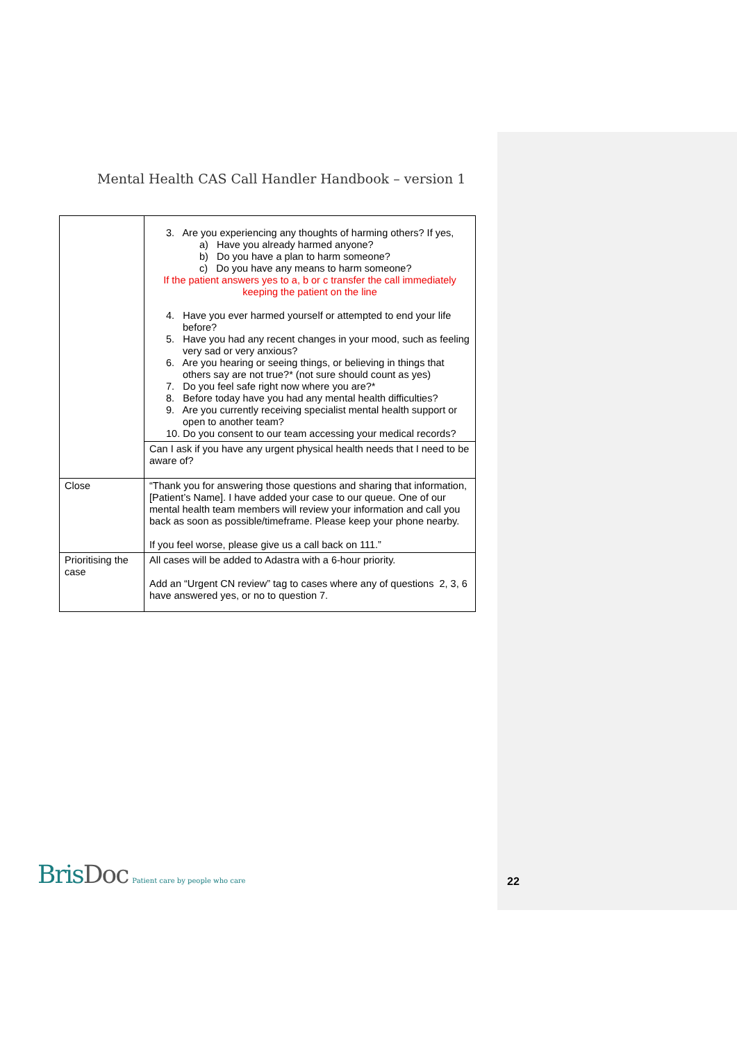Mental Health CAS Call Handler Handbook – version 1
| | 3. Are you experiencing any thoughts of harming others? If yes, a) Have you already harmed anyone? b) Do you have a plan to harm someone? c) Do you have any means to harm someone? If the patient answers yes to a, b or c transfer the call immediately keeping the patient on the line 4. Have you ever harmed yourself or attempted to end your life before? 5. Have you had any recent changes in your mood, such as feeling very sad or very anxious? 6. Are you hearing or seeing things, or believing in things that others say are not true?* (not sure should count as yes) 7. Do you feel safe right now where you are?* 8. Before today have you had any mental health difficulties? 9. Are you currently receiving specialist mental health support or open to another team? 10. Do you consent to our team accessing your medical records? |
| | Can I ask if you have any urgent physical health needs that I need to be aware of? |
| Close | “Thank you for answering those questions and sharing that information, [Patient’s Name]. I have added your case to our queue. One of our mental health team members will review your information and call you back as soon as possible/timeframe. Please keep your phone nearby. If you feel worse, please give us a call back on 111.” |
| Prioritising the case | All cases will be added to Adastra with a 6-hour priority. Add an “Urgent CN review” tag to cases where any of questions 2, 3, 6 have answered yes, or no to question 7. |
BrisDoc
Patient care by people who care
22